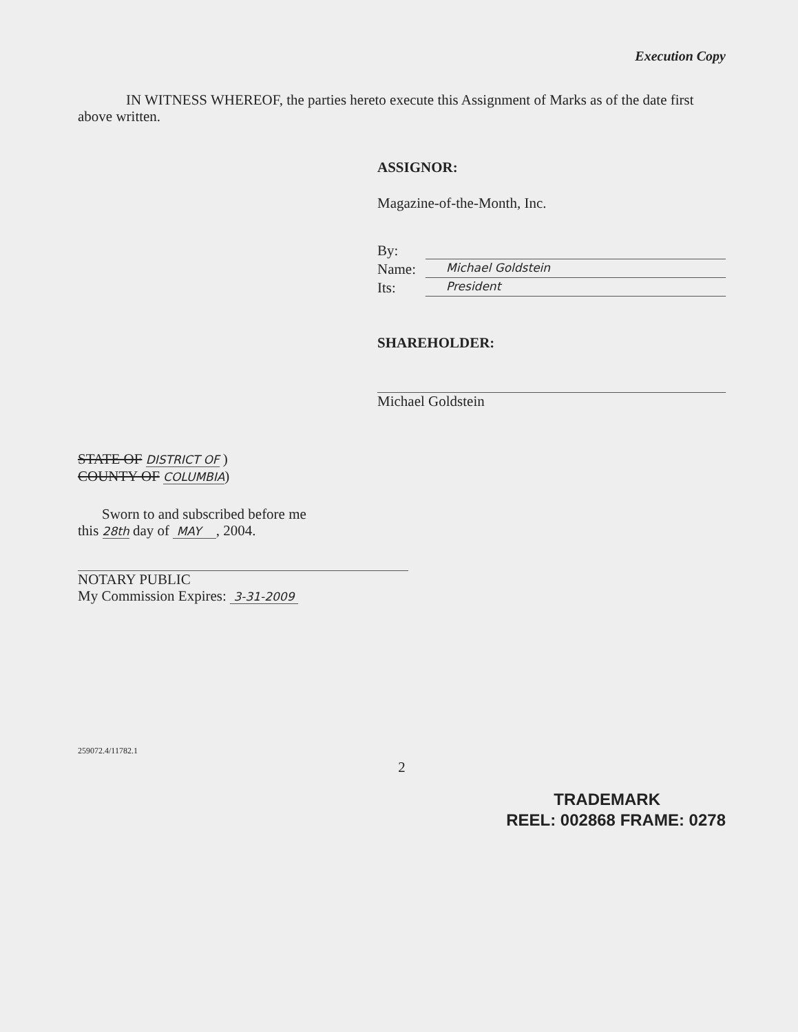Execution Copy
IN WITNESS WHEREOF, the parties hereto execute this Assignment of Marks as of the date first above written.
ASSIGNOR:
Magazine-of-the-Month, Inc.
By:
Name: Michael Goldstein
Its: President
SHAREHOLDER:
Michael Goldstein
STATE OF DISTRICT OF )
COUNTY OF COLUMBIA)
Sworn to and subscribed before me
this 28th day of MAY , 2004.
NOTARY PUBLIC
My Commission Expires: 3-31-2009
259072.4/11782.1
2
TRADEMARK
REEL: 002868 FRAME: 0278